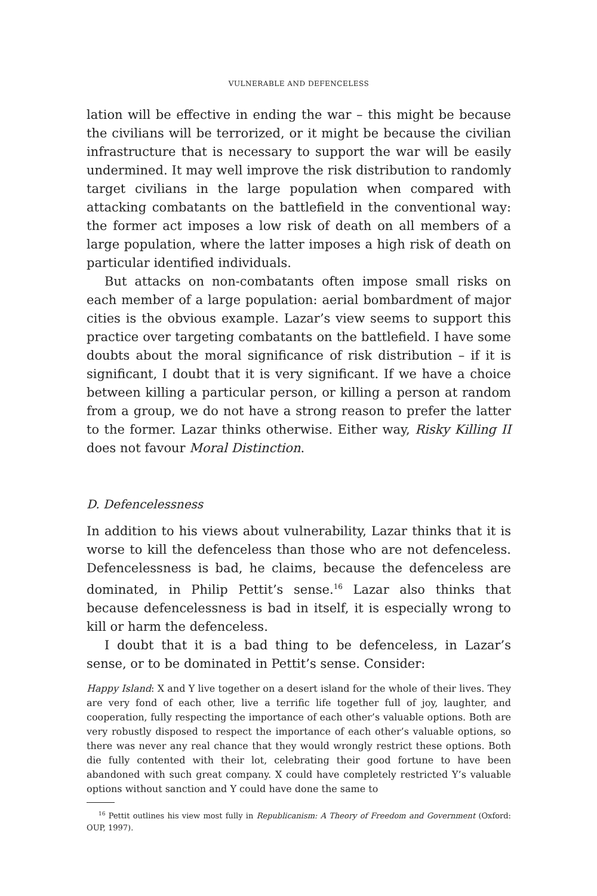VULNERABLE AND DEFENCELESS
lation will be effective in ending the war – this might be because the civilians will be terrorized, or it might be because the civilian infrastructure that is necessary to support the war will be easily undermined. It may well improve the risk distribution to randomly target civilians in the large population when compared with attacking combatants on the battlefield in the conventional way: the former act imposes a low risk of death on all members of a large population, where the latter imposes a high risk of death on particular identified individuals.
But attacks on non-combatants often impose small risks on each member of a large population: aerial bombardment of major cities is the obvious example. Lazar’s view seems to support this practice over targeting combatants on the battlefield. I have some doubts about the moral significance of risk distribution – if it is significant, I doubt that it is very significant. If we have a choice between killing a particular person, or killing a person at random from a group, we do not have a strong reason to prefer the latter to the former. Lazar thinks otherwise. Either way, Risky Killing II does not favour Moral Distinction.
D. Defencelessness
In addition to his views about vulnerability, Lazar thinks that it is worse to kill the defenceless than those who are not defenceless. Defencelessness is bad, he claims, because the defenceless are dominated, in Philip Pettit’s sense.<sup>16</sup> Lazar also thinks that because defencelessness is bad in itself, it is especially wrong to kill or harm the defenceless.
I doubt that it is a bad thing to be defenceless, in Lazar’s sense, or to be dominated in Pettit’s sense. Consider:
Happy Island: X and Y live together on a desert island for the whole of their lives. They are very fond of each other, live a terrific life together full of joy, laughter, and cooperation, fully respecting the importance of each other’s valuable options. Both are very robustly disposed to respect the importance of each other’s valuable options, so there was never any real chance that they would wrongly restrict these options. Both die fully contented with their lot, celebrating their good fortune to have been abandoned with such great company. X could have completely restricted Y’s valuable options without sanction and Y could have done the same to
<sup>16</sup> Pettit outlines his view most fully in Republicanism: A Theory of Freedom and Government (Oxford: OUP, 1997).